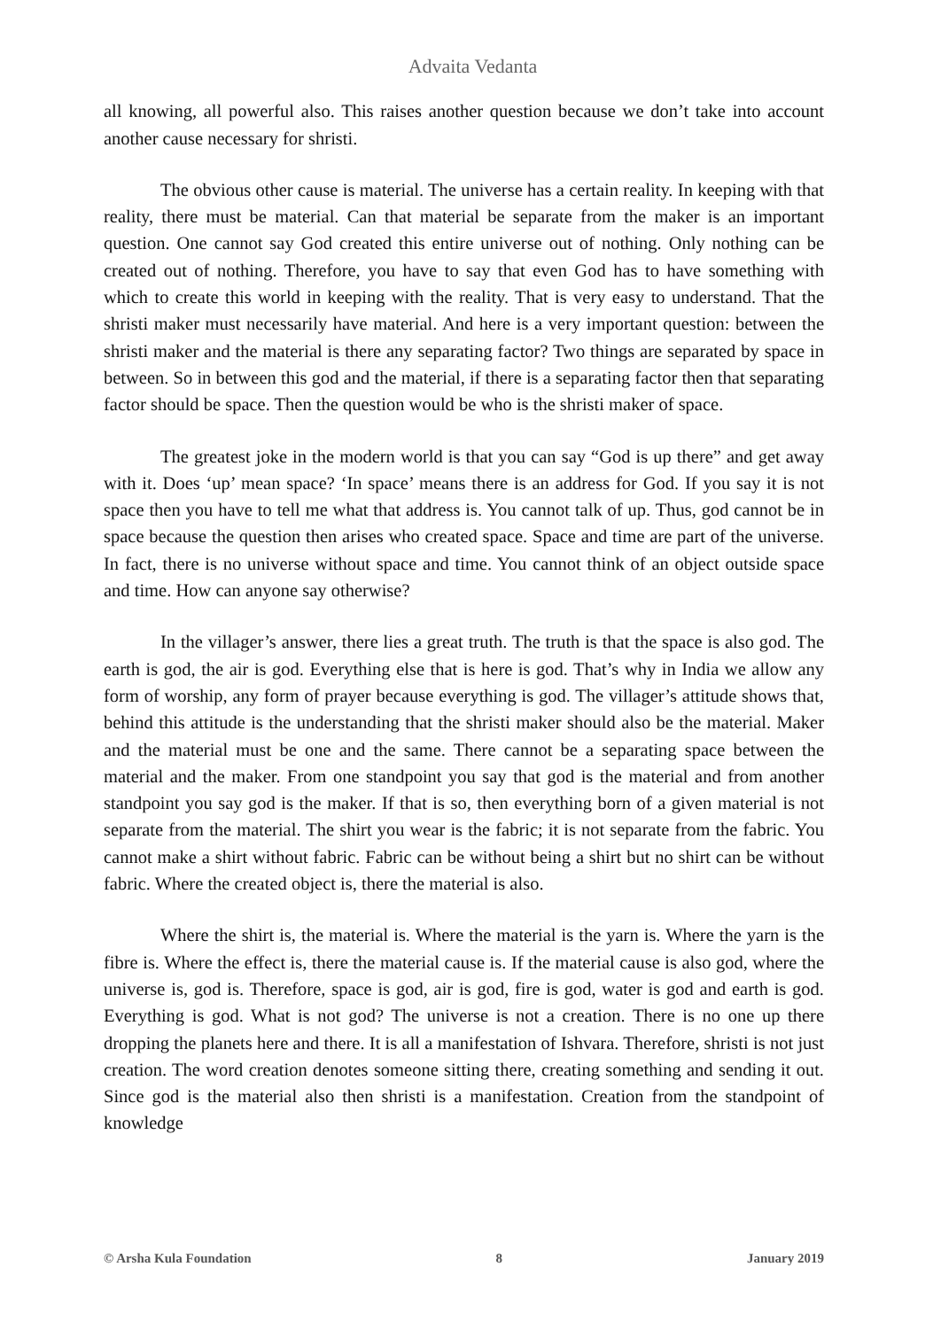Advaita Vedanta
all knowing, all powerful also. This raises another question because we don’t take into account another cause necessary for shristi.
The obvious other cause is material. The universe has a certain reality. In keeping with that reality, there must be material. Can that material be separate from the maker is an important question. One cannot say God created this entire universe out of nothing. Only nothing can be created out of nothing. Therefore, you have to say that even God has to have something with which to create this world in keeping with the reality. That is very easy to understand. That the shristi maker must necessarily have material. And here is a very important question: between the shristi maker and the material is there any separating factor? Two things are separated by space in between. So in between this god and the material, if there is a separating factor then that separating factor should be space. Then the question would be who is the shristi maker of space.
The greatest joke in the modern world is that you can say “God is up there” and get away with it. Does ‘up’ mean space? ‘In space’ means there is an address for God. If you say it is not space then you have to tell me what that address is. You cannot talk of up. Thus, god cannot be in space because the question then arises who created space. Space and time are part of the universe. In fact, there is no universe without space and time. You cannot think of an object outside space and time. How can anyone say otherwise?
In the villager’s answer, there lies a great truth. The truth is that the space is also god. The earth is god, the air is god. Everything else that is here is god. That’s why in India we allow any form of worship, any form of prayer because everything is god. The villager’s attitude shows that, behind this attitude is the understanding that the shristi maker should also be the material. Maker and the material must be one and the same. There cannot be a separating space between the material and the maker. From one standpoint you say that god is the material and from another standpoint you say god is the maker. If that is so, then everything born of a given material is not separate from the material. The shirt you wear is the fabric; it is not separate from the fabric. You cannot make a shirt without fabric. Fabric can be without being a shirt but no shirt can be without fabric. Where the created object is, there the material is also.
Where the shirt is, the material is. Where the material is the yarn is. Where the yarn is the fibre is. Where the effect is, there the material cause is. If the material cause is also god, where the universe is, god is. Therefore, space is god, air is god, fire is god, water is god and earth is god. Everything is god. What is not god? The universe is not a creation. There is no one up there dropping the planets here and there. It is all a manifestation of Ishvara. Therefore, shristi is not just creation. The word creation denotes someone sitting there, creating something and sending it out. Since god is the material also then shristi is a manifestation. Creation from the standpoint of knowledge
© Arsha Kula Foundation 8 January 2019